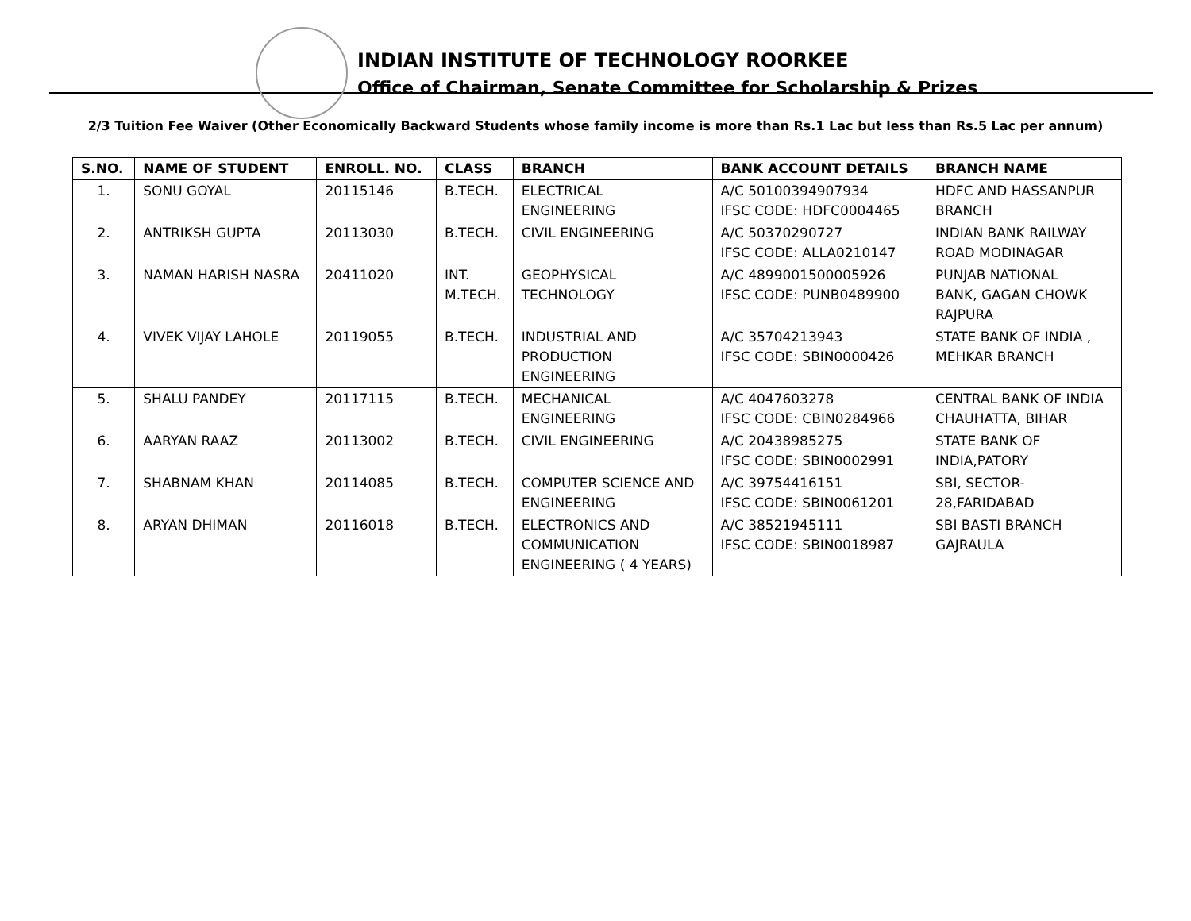INDIAN INSTITUTE OF TECHNOLOGY ROORKEE
Office of Chairman, Senate Committee for Scholarship & Prizes
2/3 Tuition Fee Waiver (Other Economically Backward Students whose family income is more than Rs.1 Lac but less than Rs.5 Lac per annum)
| S.NO. | NAME OF STUDENT | ENROLL. NO. | CLASS | BRANCH | BANK ACCOUNT DETAILS | BRANCH NAME |
| --- | --- | --- | --- | --- | --- | --- |
| 1. | SONU GOYAL | 20115146 | B.TECH. | ELECTRICAL ENGINEERING | A/C 50100394907934 IFSC CODE: HDFC0004465 | HDFC AND HASSANPUR BRANCH |
| 2. | ANTRIKSH GUPTA | 20113030 | B.TECH. | CIVIL ENGINEERING | A/C 50370290727 IFSC CODE: ALLA0210147 | INDIAN BANK RAILWAY ROAD MODINAGAR |
| 3. | NAMAN HARISH NASRA | 20411020 | INT. M.TECH. | GEOPHYSICAL TECHNOLOGY | A/C 4899001500005926 IFSC CODE: PUNB0489900 | PUNJAB NATIONAL BANK, GAGAN CHOWK RAJPURA |
| 4. | VIVEK VIJAY LAHOLE | 20119055 | B.TECH. | INDUSTRIAL AND PRODUCTION ENGINEERING | A/C 35704213943 IFSC CODE: SBIN0000426 | STATE BANK OF INDIA , MEHKAR BRANCH |
| 5. | SHALU PANDEY | 20117115 | B.TECH. | MECHANICAL ENGINEERING | A/C 4047603278 IFSC CODE: CBIN0284966 | CENTRAL BANK OF INDIA CHAUHATTA, BIHAR |
| 6. | AARYAN RAAZ | 20113002 | B.TECH. | CIVIL ENGINEERING | A/C 20438985275 IFSC CODE: SBIN0002991 | STATE BANK OF INDIA,PATORY |
| 7. | SHABNAM KHAN | 20114085 | B.TECH. | COMPUTER SCIENCE AND ENGINEERING | A/C 39754416151 IFSC CODE: SBIN0061201 | SBI, SECTOR- 28,FARIDABAD |
| 8. | ARYAN DHIMAN | 20116018 | B.TECH. | ELECTRONICS AND COMMUNICATION ENGINEERING ( 4 YEARS) | A/C 38521945111 IFSC CODE: SBIN0018987 | SBI BASTI BRANCH GAJRAULA |